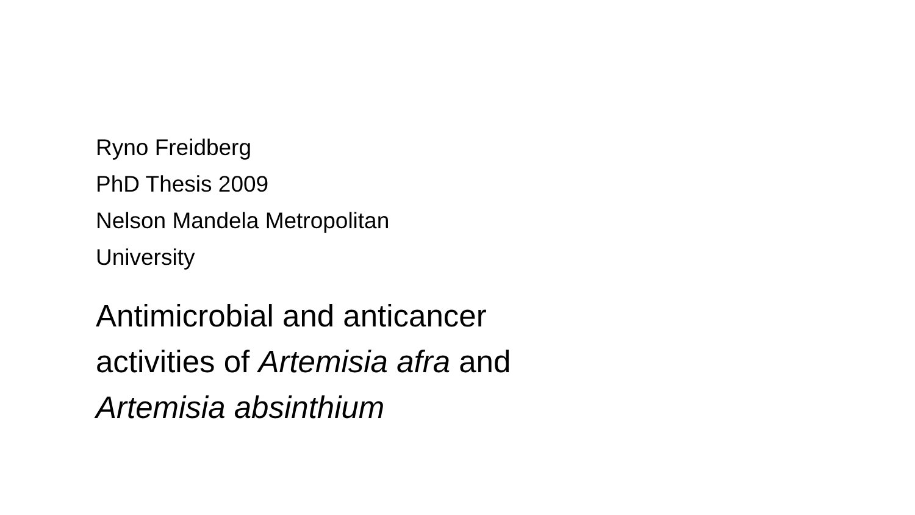Ryno Freidberg
PhD Thesis 2009
Nelson Mandela Metropolitan
University
Antimicrobial and anticancer
activities of Artemisia afra and
Artemisia absinthium